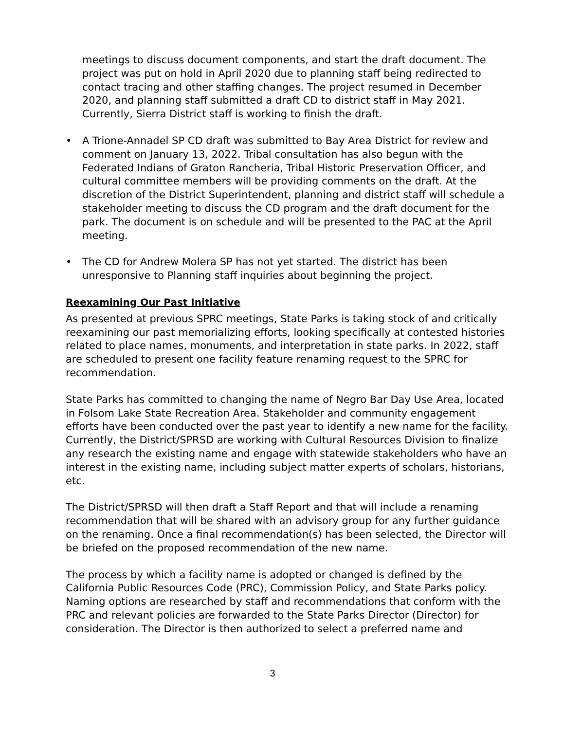meetings to discuss document components, and start the draft document. The project was put on hold in April 2020 due to planning staff being redirected to contact tracing and other staffing changes. The project resumed in December 2020, and planning staff submitted a draft CD to district staff in May 2021. Currently, Sierra District staff is working to finish the draft.
• A Trione-Annadel SP CD draft was submitted to Bay Area District for review and comment on January 13, 2022. Tribal consultation has also begun with the Federated Indians of Graton Rancheria, Tribal Historic Preservation Officer, and cultural committee members will be providing comments on the draft. At the discretion of the District Superintendent, planning and district staff will schedule a stakeholder meeting to discuss the CD program and the draft document for the park. The document is on schedule and will be presented to the PAC at the April meeting.
• The CD for Andrew Molera SP has not yet started. The district has been unresponsive to Planning staff inquiries about beginning the project.
Reexamining Our Past Initiative
As presented at previous SPRC meetings, State Parks is taking stock of and critically reexamining our past memorializing efforts, looking specifically at contested histories related to place names, monuments, and interpretation in state parks. In 2022, staff are scheduled to present one facility feature renaming request to the SPRC for recommendation.
State Parks has committed to changing the name of Negro Bar Day Use Area, located in Folsom Lake State Recreation Area. Stakeholder and community engagement efforts have been conducted over the past year to identify a new name for the facility. Currently, the District/SPRSD are working with Cultural Resources Division to finalize any research the existing name and engage with statewide stakeholders who have an interest in the existing name, including subject matter experts of scholars, historians, etc.
The District/SPRSD will then draft a Staff Report and that will include a renaming recommendation that will be shared with an advisory group for any further guidance on the renaming. Once a final recommendation(s) has been selected, the Director will be briefed on the proposed recommendation of the new name.
The process by which a facility name is adopted or changed is defined by the California Public Resources Code (PRC), Commission Policy, and State Parks policy. Naming options are researched by staff and recommendations that conform with the PRC and relevant policies are forwarded to the State Parks Director (Director) for consideration. The Director is then authorized to select a preferred name and
3